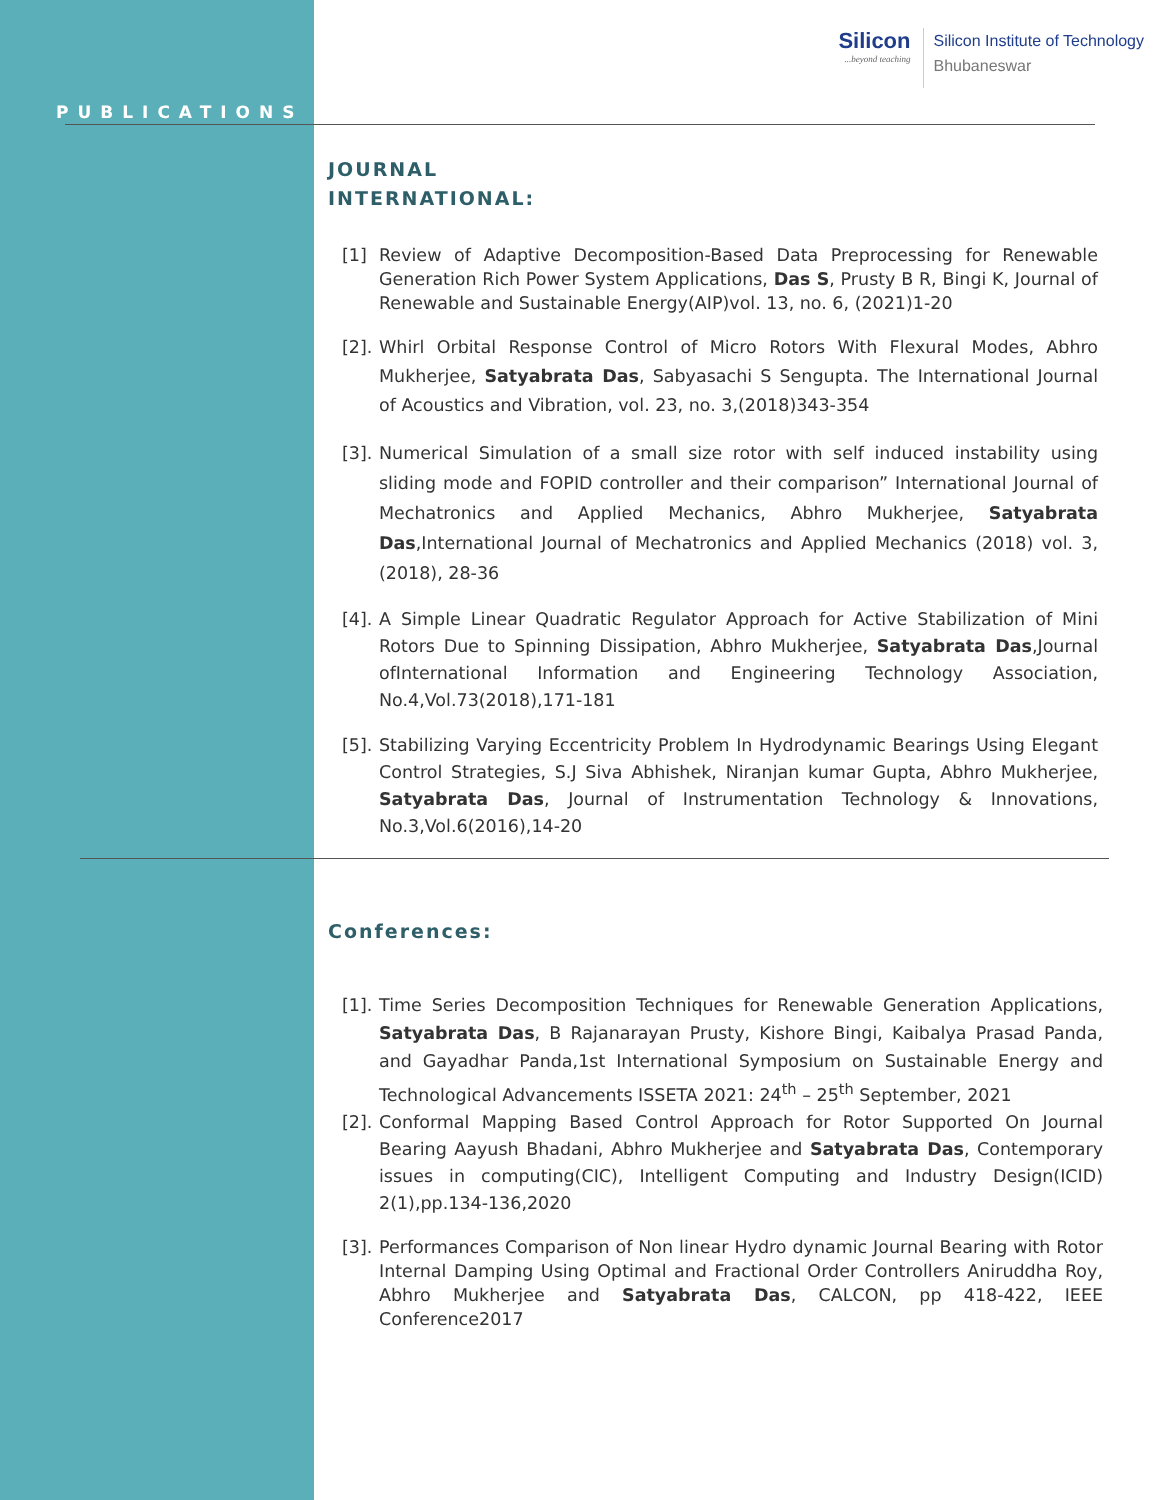Silicon...beyond teaching
Silicon Institute of Technology
Bhubaneswar
PUBLICATIONS
JOURNAL
INTERNATIONAL:
[1] Review of Adaptive Decomposition-Based Data Preprocessing for Renewable Generation Rich Power System Applications, Das S, Prusty B R, Bingi K, Journal of Renewable and Sustainable Energy(AIP)vol. 13, no. 6, (2021)1-20
[2].
Whirl Orbital Response Control of Micro Rotors With Flexural Modes, Abhro Mukherjee, Satyabrata Das, Sabyasachi S Sengupta. The International Journal of Acoustics and Vibration, vol. 23, no. 3,(2018)343-354
[3].
Numerical Simulation of a small size rotor with self induced instability using sliding mode and FOPID controller and their comparison” International Journal of Mechatronics and Applied Mechanics, Abhro Mukherjee, Satyabrata Das,International Journal of Mechatronics and Applied Mechanics (2018) vol. 3,(2018), 28-36
[4].
A Simple Linear Quadratic Regulator Approach for Active Stabilization of Mini Rotors Due to Spinning Dissipation, Abhro Mukherjee, Satyabrata Das,Journal ofInternational Information and Engineering Technology Association, No.4,Vol.73(2018),171-181
[5].
Stabilizing Varying Eccentricity Problem In Hydrodynamic Bearings Using Elegant Control Strategies, S.J Siva Abhishek, Niranjan kumar Gupta, Abhro Mukherjee, Satyabrata Das, Journal of Instrumentation Technology & Innovations, No.3,Vol.6(2016),14-20
Conferences:
[1].
Time Series Decomposition Techniques for Renewable Generation Applications, Satyabrata Das, B Rajanarayan Prusty, Kishore Bingi, Kaibalya Prasad Panda, and Gayadhar Panda,1st International Symposium on Sustainable Energy and Technological Advancements ISSETA 2021: 24<sup>th</sup> – 25<sup>th</sup> September, 2021
[2].
Conformal Mapping Based Control Approach for Rotor Supported On Journal Bearing Aayush Bhadani, Abhro Mukherjee and Satyabrata Das, Contemporary issues in computing(CIC), Intelligent Computing and Industry Design(ICID) 2(1),pp.134-136,2020
[3].
Performances Comparison of Non linear Hydro dynamic Journal Bearing with Rotor Internal Damping Using Optimal and Fractional Order Controllers Aniruddha Roy, Abhro Mukherjee and Satyabrata Das, CALCON, pp 418-422, IEEE Conference2017